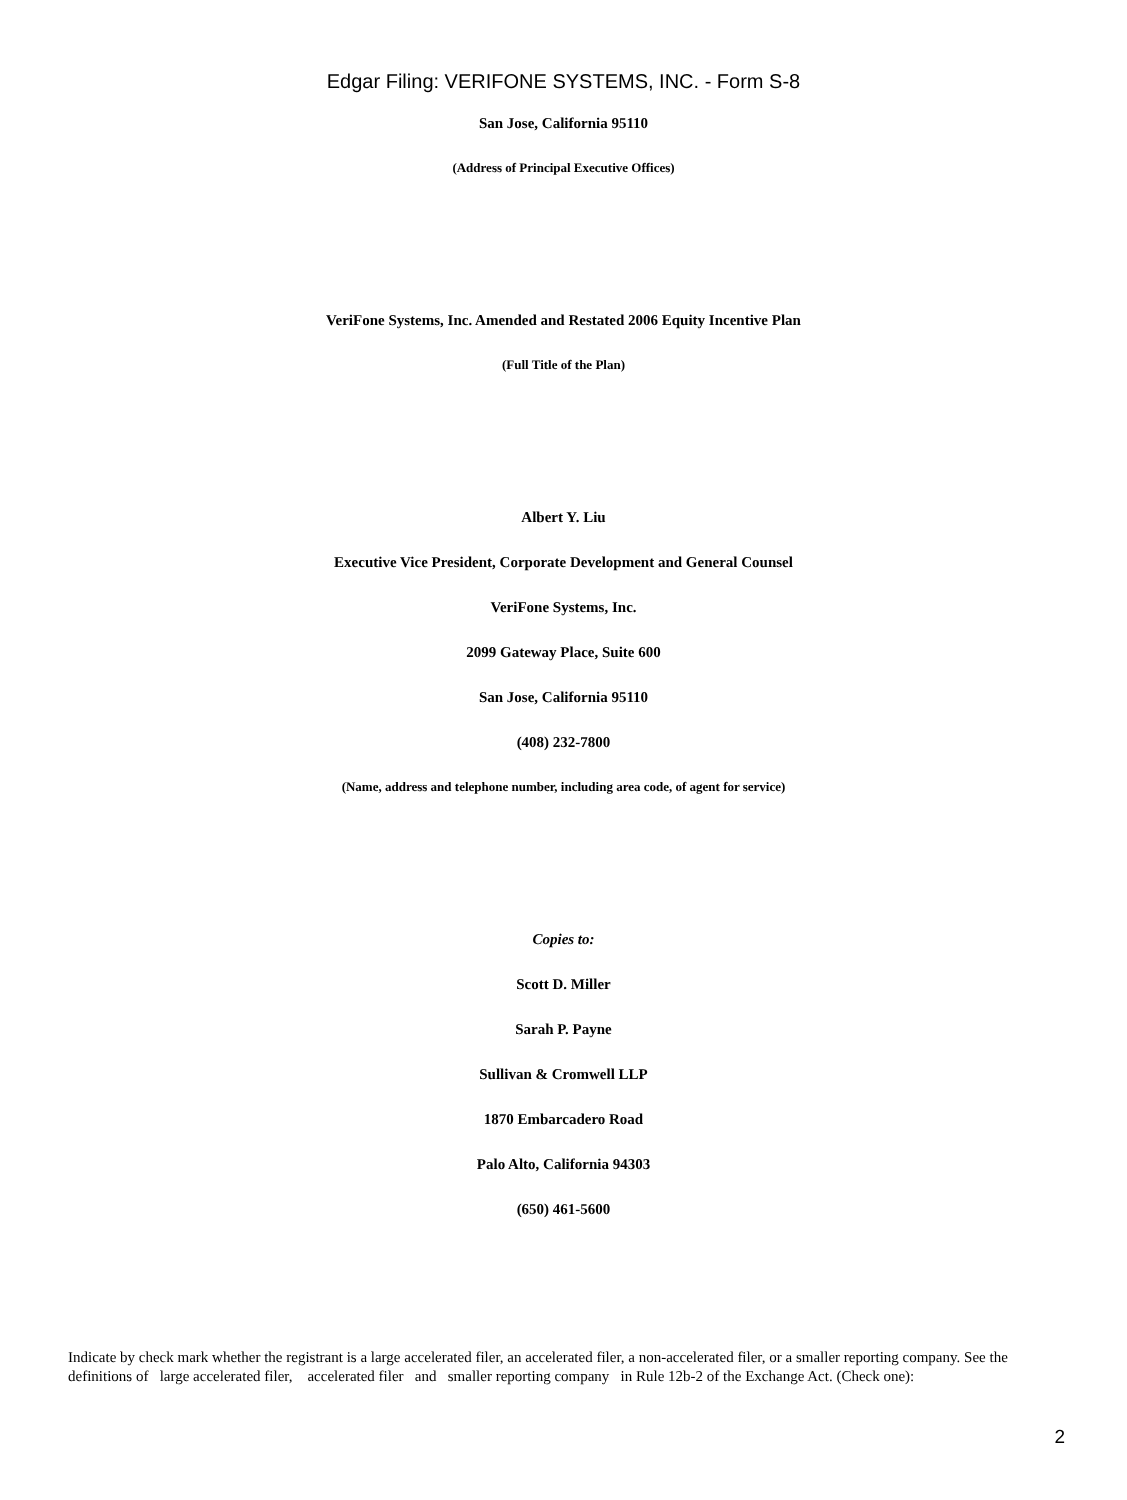Edgar Filing: VERIFONE SYSTEMS, INC. - Form S-8
San Jose, California 95110
(Address of Principal Executive Offices)
VeriFone Systems, Inc. Amended and Restated 2006 Equity Incentive Plan
(Full Title of the Plan)
Albert Y. Liu
Executive Vice President, Corporate Development and General Counsel
VeriFone Systems, Inc.
2099 Gateway Place, Suite 600
San Jose, California 95110
(408) 232-7800
(Name, address and telephone number, including area code, of agent for service)
Copies to:
Scott D. Miller
Sarah P. Payne
Sullivan & Cromwell LLP
1870 Embarcadero Road
Palo Alto, California 94303
(650) 461-5600
Indicate by check mark whether the registrant is a large accelerated filer, an accelerated filer, a non-accelerated filer, or a smaller reporting company. See the definitions of large accelerated filer, accelerated filer and smaller reporting company in Rule 12b-2 of the Exchange Act. (Check one):
2